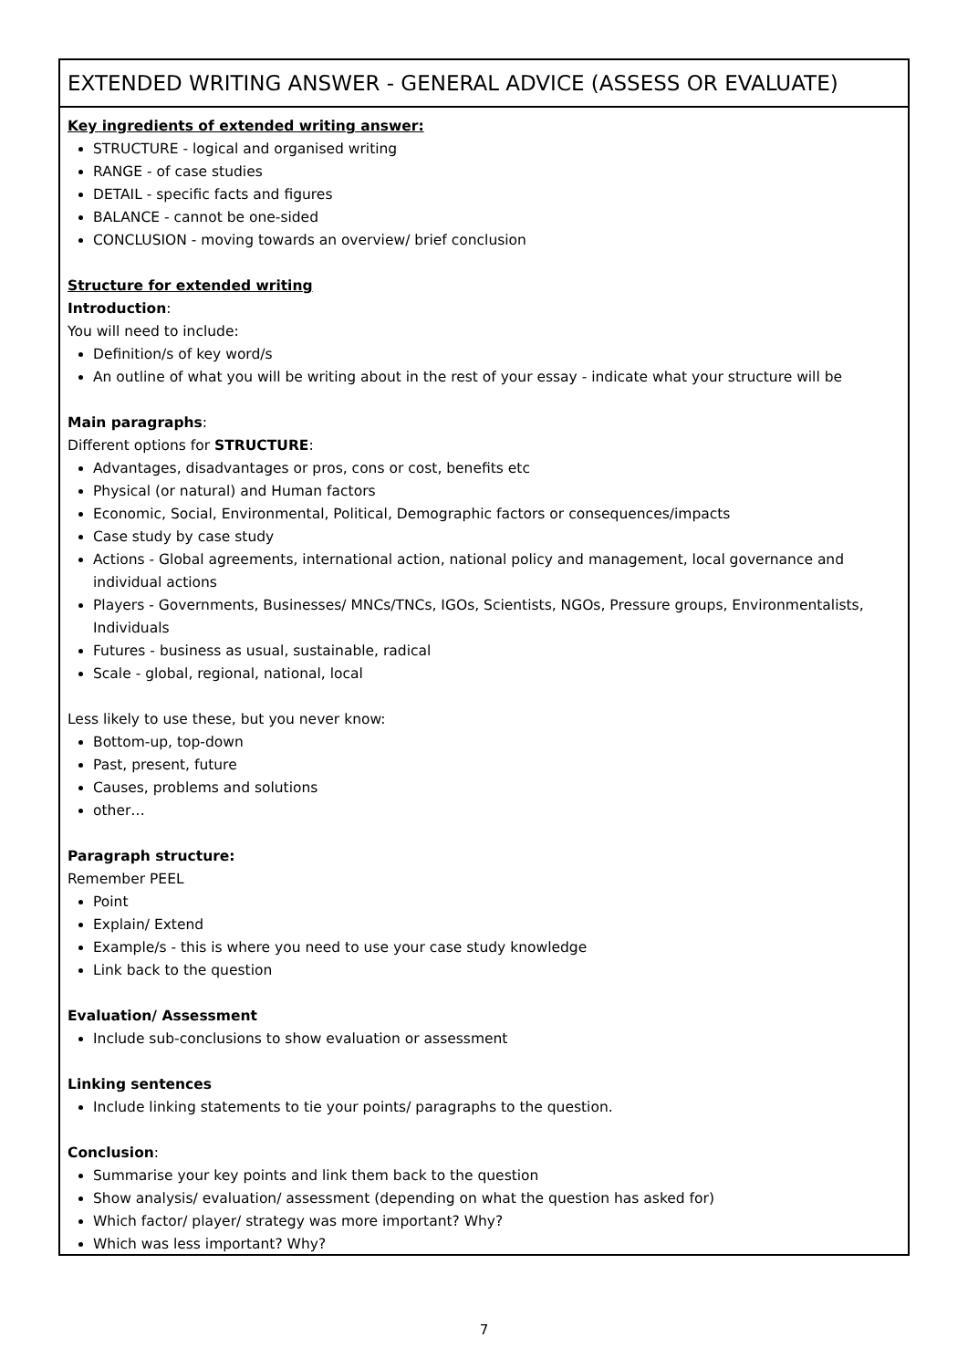EXTENDED WRITING ANSWER - GENERAL ADVICE (ASSESS OR EVALUATE)
Key ingredients of extended writing answer:
STRUCTURE - logical and organised writing
RANGE - of case studies
DETAIL - specific facts and figures
BALANCE - cannot be one-sided
CONCLUSION - moving towards an overview/ brief conclusion
Structure for extended writing
Introduction:
You will need to include:
Definition/s of key word/s
An outline of what you will be writing about in the rest of your essay - indicate what your structure will be
Main paragraphs:
Different options for STRUCTURE:
Advantages, disadvantages or pros, cons or cost, benefits etc
Physical (or natural) and Human factors
Economic, Social, Environmental, Political, Demographic factors or consequences/impacts
Case study by case study
Actions - Global agreements, international action, national policy and management, local governance and individual actions
Players - Governments, Businesses/ MNCs/TNCs, IGOs, Scientists, NGOs, Pressure groups, Environmentalists, Individuals
Futures - business as usual, sustainable, radical
Scale - global, regional, national, local
Less likely to use these, but you never know:
Bottom-up, top-down
Past, present, future
Causes, problems and solutions
other…
Paragraph structure:
Remember PEEL
Point
Explain/ Extend
Example/s - this is where you need to use your case study knowledge
Link back to the question
Evaluation/ Assessment
Include sub-conclusions to show evaluation or assessment
Linking sentences
Include linking statements to tie your points/ paragraphs to the question.
Conclusion:
Summarise your key points and link them back to the question
Show analysis/ evaluation/ assessment (depending on what the question has asked for)
Which factor/ player/ strategy was more important? Why?
Which was less important? Why?
7